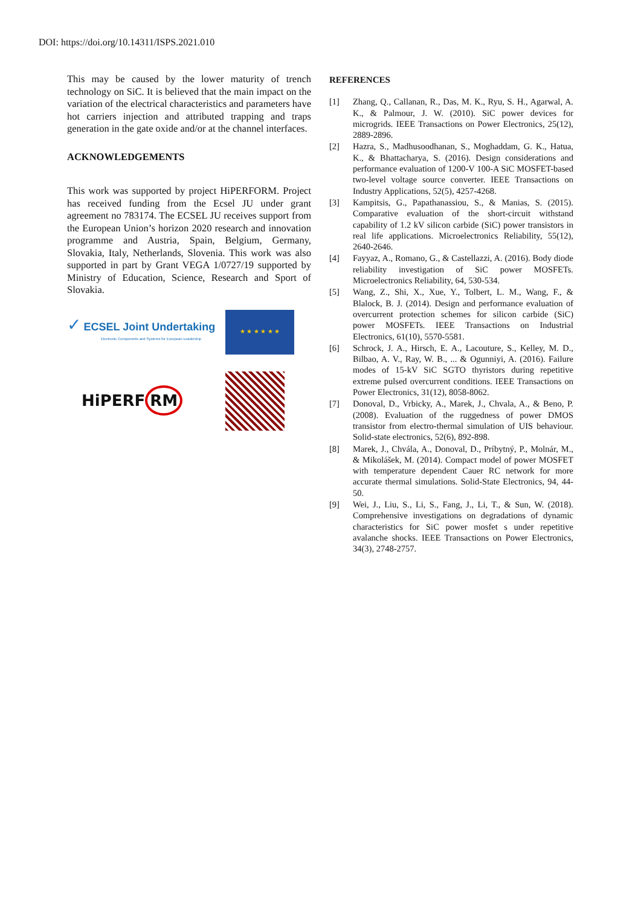DOI: https://doi.org/10.14311/ISPS.2021.010
This may be caused by the lower maturity of trench technology on SiC. It is believed that the main impact on the variation of the electrical characteristics and parameters have hot carriers injection and attributed trapping and traps generation in the gate oxide and/or at the channel interfaces.
ACKNOWLEDGEMENTS
This work was supported by project HiPERFORM. Project has received funding from the Ecsel JU under grant agreement no 783174. The ECSEL JU receives support from the European Union’s horizon 2020 research and innovation programme and Austria, Spain, Belgium, Germany, Slovakia, Italy, Netherlands, Slovenia. This work was also supported in part by Grant VEGA 1/0727/19 supported by Ministry of Education, Science, Research and Sport of Slovakia.
✓ ECSEL Joint Undertaking
Electronic Components and Systems for European Leadership
★ ★ ★ ★ ★ ★
HiPERF RM
REFERENCES
[1] Zhang, Q., Callanan, R., Das, M. K., Ryu, S. H., Agarwal, A. K., & Palmour, J. W. (2010). SiC power devices for microgrids. IEEE Transactions on Power Electronics, 25(12), 2889-2896.
[2] Hazra, S., Madhusoodhanan, S., Moghaddam, G. K., Hatua, K., & Bhattacharya, S. (2016). Design considerations and performance evaluation of 1200-V 100-A SiC MOSFET-based two-level voltage source converter. IEEE Transactions on Industry Applications, 52(5), 4257-4268.
[3] Kampitsis, G., Papathanassiou, S., & Manias, S. (2015). Comparative evaluation of the short-circuit withstand capability of 1.2 kV silicon carbide (SiC) power transistors in real life applications. Microelectronics Reliability, 55(12), 2640-2646.
[4] Fayyaz, A., Romano, G., & Castellazzi, A. (2016). Body diode reliability investigation of SiC power MOSFETs. Microelectronics Reliability, 64, 530-534.
[5] Wang, Z., Shi, X., Xue, Y., Tolbert, L. M., Wang, F., & Blalock, B. J. (2014). Design and performance evaluation of overcurrent protection schemes for silicon carbide (SiC) power MOSFETs. IEEE Transactions on Industrial Electronics, 61(10), 5570-5581.
[6] Schrock, J. A., Hirsch, E. A., Lacouture, S., Kelley, M. D., Bilbao, A. V., Ray, W. B., ... & Ogunniyi, A. (2016). Failure modes of 15-kV SiC SGTO thyristors during repetitive extreme pulsed overcurrent conditions. IEEE Transactions on Power Electronics, 31(12), 8058-8062.
[7] Donoval, D., Vrbicky, A., Marek, J., Chvala, A., & Beno, P. (2008). Evaluation of the ruggedness of power DMOS transistor from electro-thermal simulation of UIS behaviour. Solid-state electronics, 52(6), 892-898.
[8] Marek, J., Chvála, A., Donoval, D., Príbytný, P., Molnár, M., & Mikolášek, M. (2014). Compact model of power MOSFET with temperature dependent Cauer RC network for more accurate thermal simulations. Solid-State Electronics, 94, 44-50.
[9] Wei, J., Liu, S., Li, S., Fang, J., Li, T., & Sun, W. (2018). Comprehensive investigations on degradations of dynamic characteristics for SiC power mosfet s under repetitive avalanche shocks. IEEE Transactions on Power Electronics, 34(3), 2748-2757.